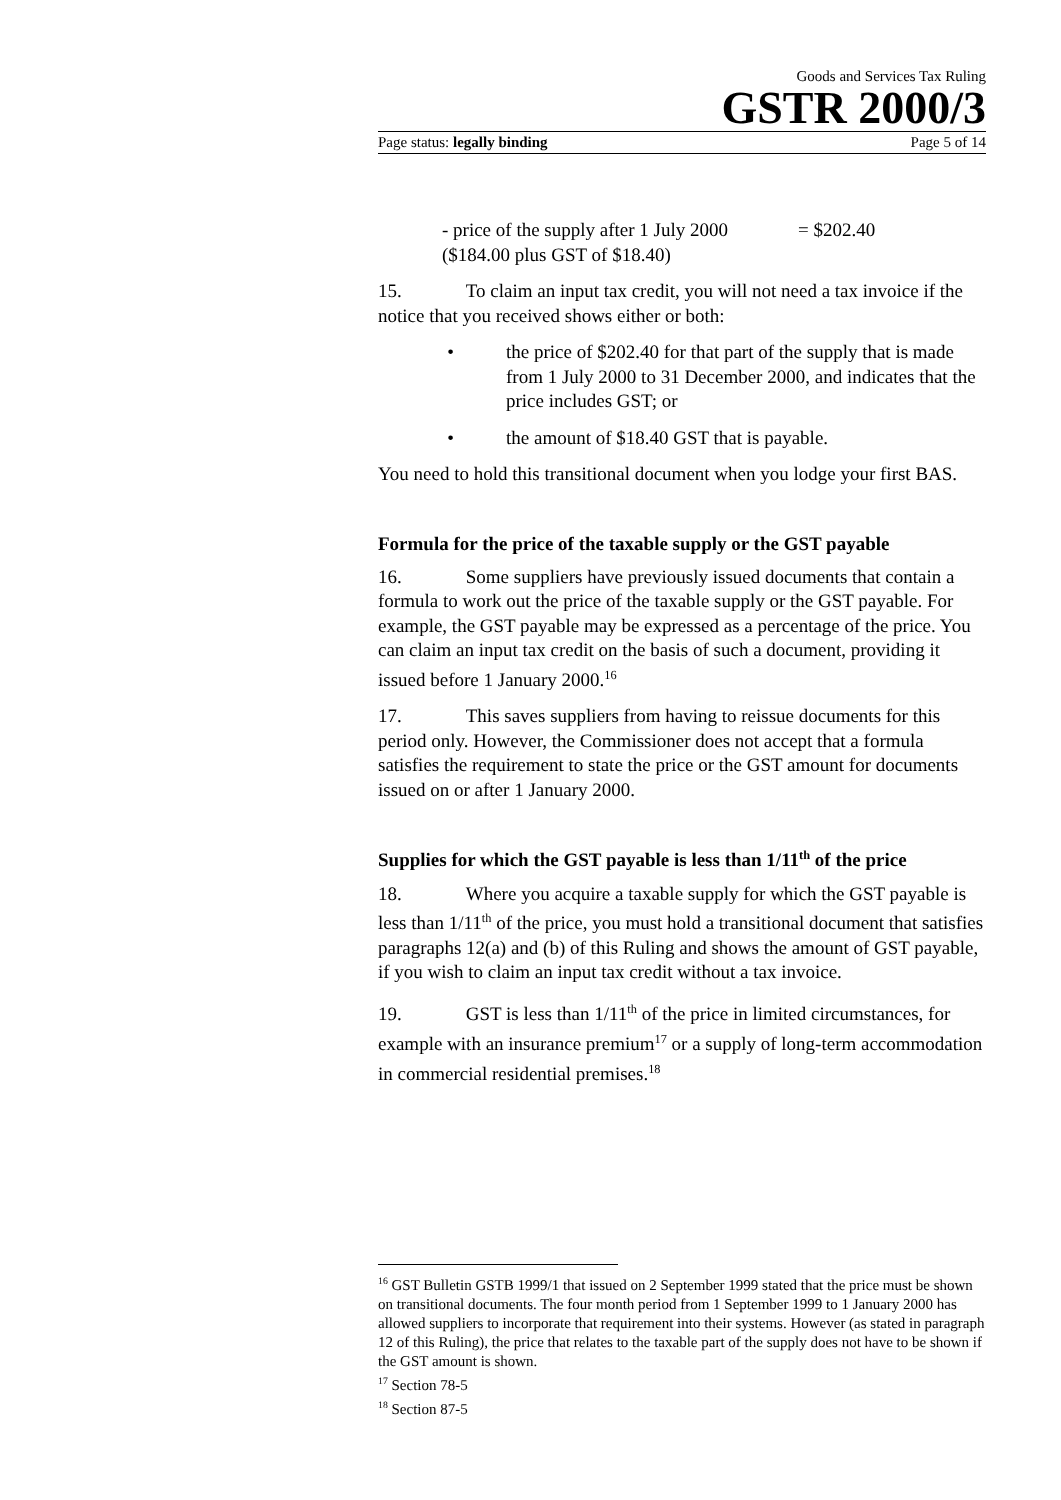Goods and Services Tax Ruling
GSTR 2000/3
Page status: legally binding Page 5 of 14
- price of the supply after 1 July 2000 = $202.40
($184.00 plus GST of $18.40)
15. To claim an input tax credit, you will not need a tax invoice if the notice that you received shows either or both:
• the price of $202.40 for that part of the supply that is made from 1 July 2000 to 31 December 2000, and indicates that the price includes GST; or
• the amount of $18.40 GST that is payable.
You need to hold this transitional document when you lodge your first BAS.
Formula for the price of the taxable supply or the GST payable
16. Some suppliers have previously issued documents that contain a formula to work out the price of the taxable supply or the GST payable. For example, the GST payable may be expressed as a percentage of the price. You can claim an input tax credit on the basis of such a document, providing it issued before 1 January 2000.<sup>16</sup>
17. This saves suppliers from having to reissue documents for this period only. However, the Commissioner does not accept that a formula satisfies the requirement to state the price or the GST amount for documents issued on or after 1 January 2000.
Supplies for which the GST payable is less than 1/11<sup>th</sup> of the price
18. Where you acquire a taxable supply for which the GST payable is less than 1/11<sup>th</sup> of the price, you must hold a transitional document that satisfies paragraphs 12(a) and (b) of this Ruling and shows the amount of GST payable, if you wish to claim an input tax credit without a tax invoice.
19. GST is less than 1/11<sup>th</sup> of the price in limited circumstances, for example with an insurance premium<sup>17</sup> or a supply of long-term accommodation in commercial residential premises.<sup>18</sup>
<sup>16</sup> GST Bulletin GSTB 1999/1 that issued on 2 September 1999 stated that the price must be shown on transitional documents. The four month period from 1 September 1999 to 1 January 2000 has allowed suppliers to incorporate that requirement into their systems. However (as stated in paragraph 12 of this Ruling), the price that relates to the taxable part of the supply does not have to be shown if the GST amount is shown.
<sup>17</sup> Section 78-5
<sup>18</sup> Section 87-5